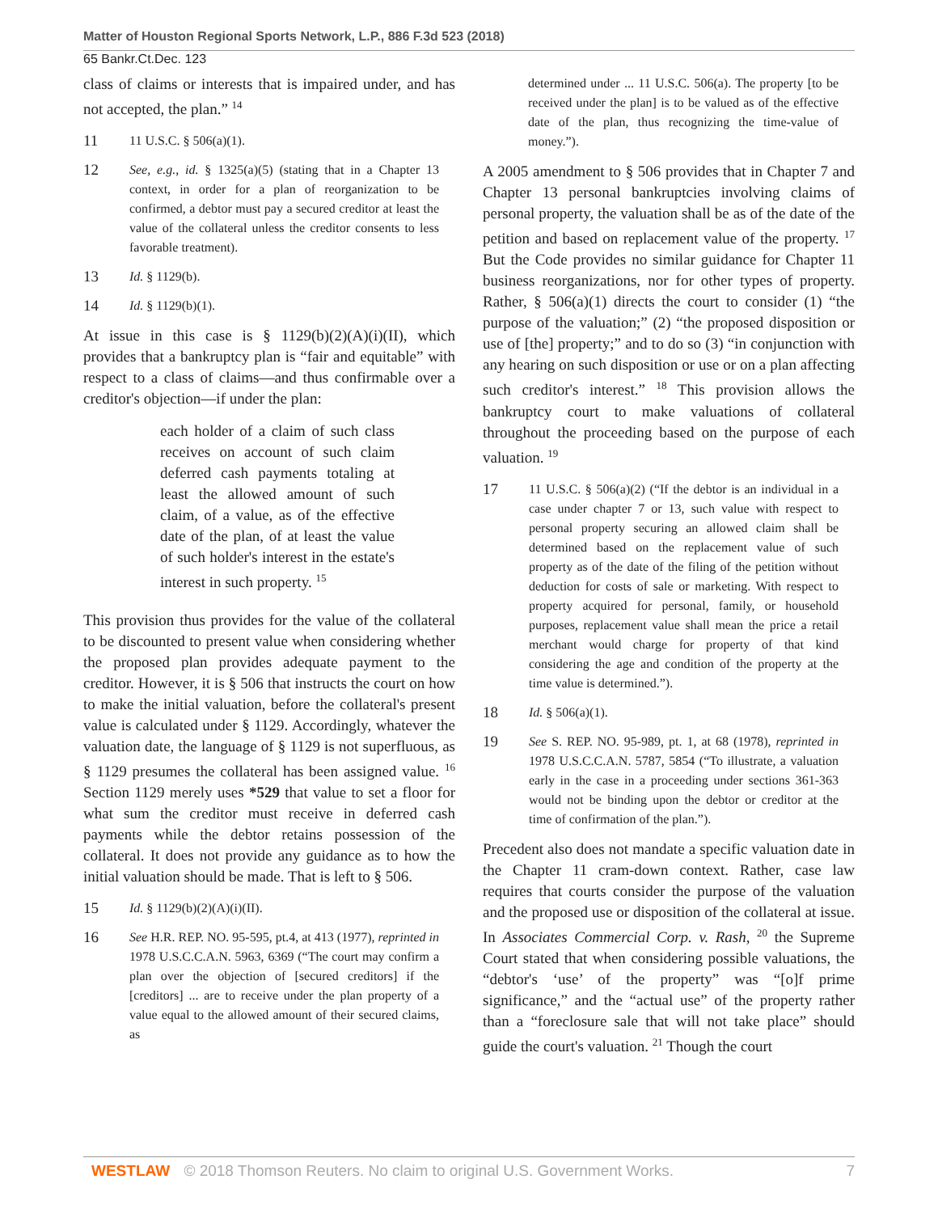Matter of Houston Regional Sports Network, L.P., 886 F.3d 523 (2018)
65 Bankr.Ct.Dec. 123
class of claims or interests that is impaired under, and has not accepted, the plan.” <sup>14</sup>
11 11 U.S.C. § 506(a)(1).
12 See, e.g., id. § 1325(a)(5) (stating that in a Chapter 13 context, in order for a plan of reorganization to be confirmed, a debtor must pay a secured creditor at least the value of the collateral unless the creditor consents to less favorable treatment).
13 Id. § 1129(b).
14 Id. § 1129(b)(1).
At issue in this case is § 1129(b)(2)(A)(i)(II), which provides that a bankruptcy plan is “fair and equitable” with respect to a class of claims—and thus confirmable over a creditor's objection—if under the plan:
each holder of a claim of such class receives on account of such claim deferred cash payments totaling at least the allowed amount of such claim, of a value, as of the effective date of the plan, of at least the value of such holder's interest in the estate's interest in such property. <sup>15</sup>
This provision thus provides for the value of the collateral to be discounted to present value when considering whether the proposed plan provides adequate payment to the creditor. However, it is § 506 that instructs the court on how to make the initial valuation, before the collateral's present value is calculated under § 1129. Accordingly, whatever the valuation date, the language of § 1129 is not superfluous, as § 1129 presumes the collateral has been assigned value. <sup>16</sup> Section 1129 merely uses *529 that value to set a floor for what sum the creditor must receive in deferred cash payments while the debtor retains possession of the collateral. It does not provide any guidance as to how the initial valuation should be made. That is left to § 506.
15 Id. § 1129(b)(2)(A)(i)(II).
16 See H.R. REP. NO. 95-595, pt.4, at 413 (1977), reprinted in 1978 U.S.C.C.A.N. 5963, 6369 (“The court may confirm a plan over the objection of [secured creditors] if the [creditors] ... are to receive under the plan property of a value equal to the allowed amount of their secured claims, as
determined under ... 11 U.S.C. 506(a). The property [to be received under the plan] is to be valued as of the effective date of the plan, thus recognizing the time-value of money.”).
A 2005 amendment to § 506 provides that in Chapter 7 and Chapter 13 personal bankruptcies involving claims of personal property, the valuation shall be as of the date of the petition and based on replacement value of the property. <sup>17</sup> But the Code provides no similar guidance for Chapter 11 business reorganizations, nor for other types of property. Rather, § 506(a)(1) directs the court to consider (1) “the purpose of the valuation;” (2) “the proposed disposition or use of [the] property;” and to do so (3) “in conjunction with any hearing on such disposition or use or on a plan affecting such creditor's interest.” <sup>18</sup> This provision allows the bankruptcy court to make valuations of collateral throughout the proceeding based on the purpose of each valuation. <sup>19</sup>
17 11 U.S.C. § 506(a)(2) (“If the debtor is an individual in a case under chapter 7 or 13, such value with respect to personal property securing an allowed claim shall be determined based on the replacement value of such property as of the date of the filing of the petition without deduction for costs of sale or marketing. With respect to property acquired for personal, family, or household purposes, replacement value shall mean the price a retail merchant would charge for property of that kind considering the age and condition of the property at the time value is determined.”).
18 Id. § 506(a)(1).
19 See S. REP. NO. 95-989, pt. 1, at 68 (1978), reprinted in 1978 U.S.C.C.A.N. 5787, 5854 (“To illustrate, a valuation early in the case in a proceeding under sections 361-363 would not be binding upon the debtor or creditor at the time of confirmation of the plan.”).
Precedent also does not mandate a specific valuation date in the Chapter 11 cram-down context. Rather, case law requires that courts consider the purpose of the valuation and the proposed use or disposition of the collateral at issue. In Associates Commercial Corp. v. Rash, <sup>20</sup> the Supreme Court stated that when considering possible valuations, the “debtor's ‘use’ of the property” was “[o]f prime significance,” and the “actual use” of the property rather than a “foreclosure sale that will not take place” should guide the court's valuation. <sup>21</sup> Though the court
WESTLAW © 2018 Thomson Reuters. No claim to original U.S. Government Works. 7